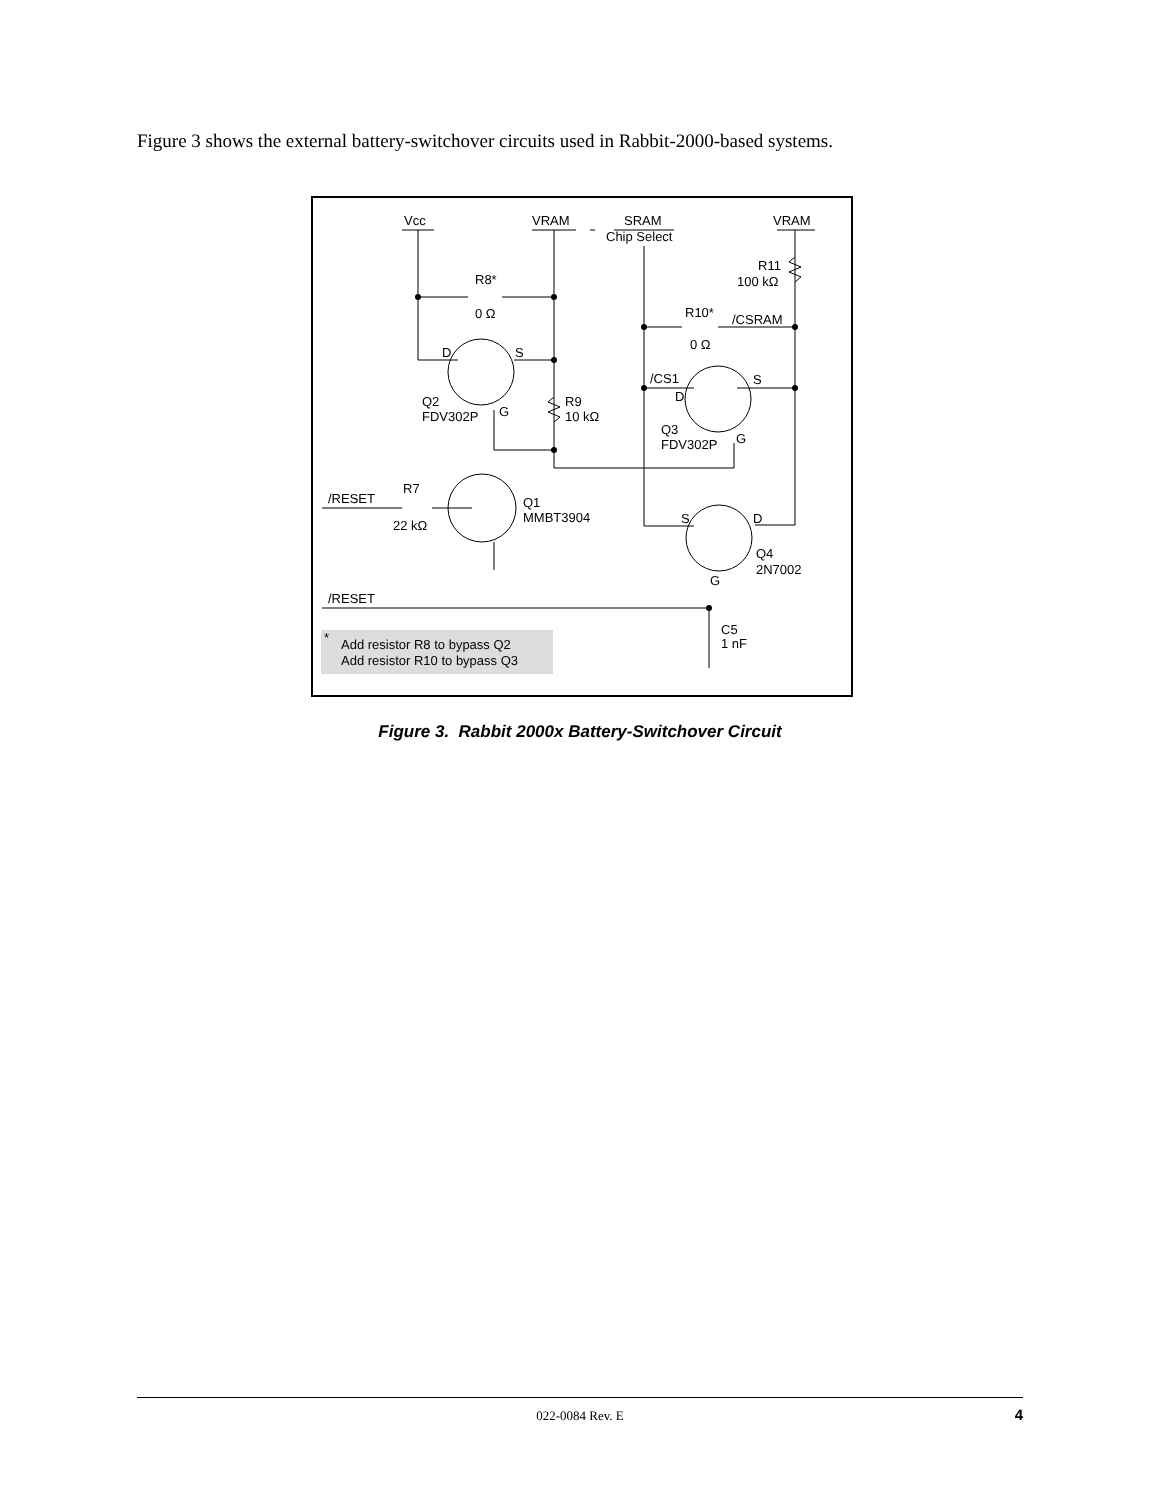Figure 3 shows the external battery-switchover circuits used in Rabbit-2000-based systems.
Vcc
VRAM
SRAM
Chip Select
VRAM
R11
100 kΩ
R8*
0 Ω
R10*
/CSRAM
0 Ω
D
S
/CS1
S
D
Q2
FDV302P
G
R9
10 kΩ
Q3
FDV302P
G
R7
/RESET
Q1
MMBT3904
22 kΩ
S
D
Q4
2N7002
G
/RESET
C5
1 nF
*
Add resistor R8 to bypass Q2
Add resistor R10 to bypass Q3
Figure 3. Rabbit 2000x Battery-Switchover Circuit
022-0084 Rev. E
4